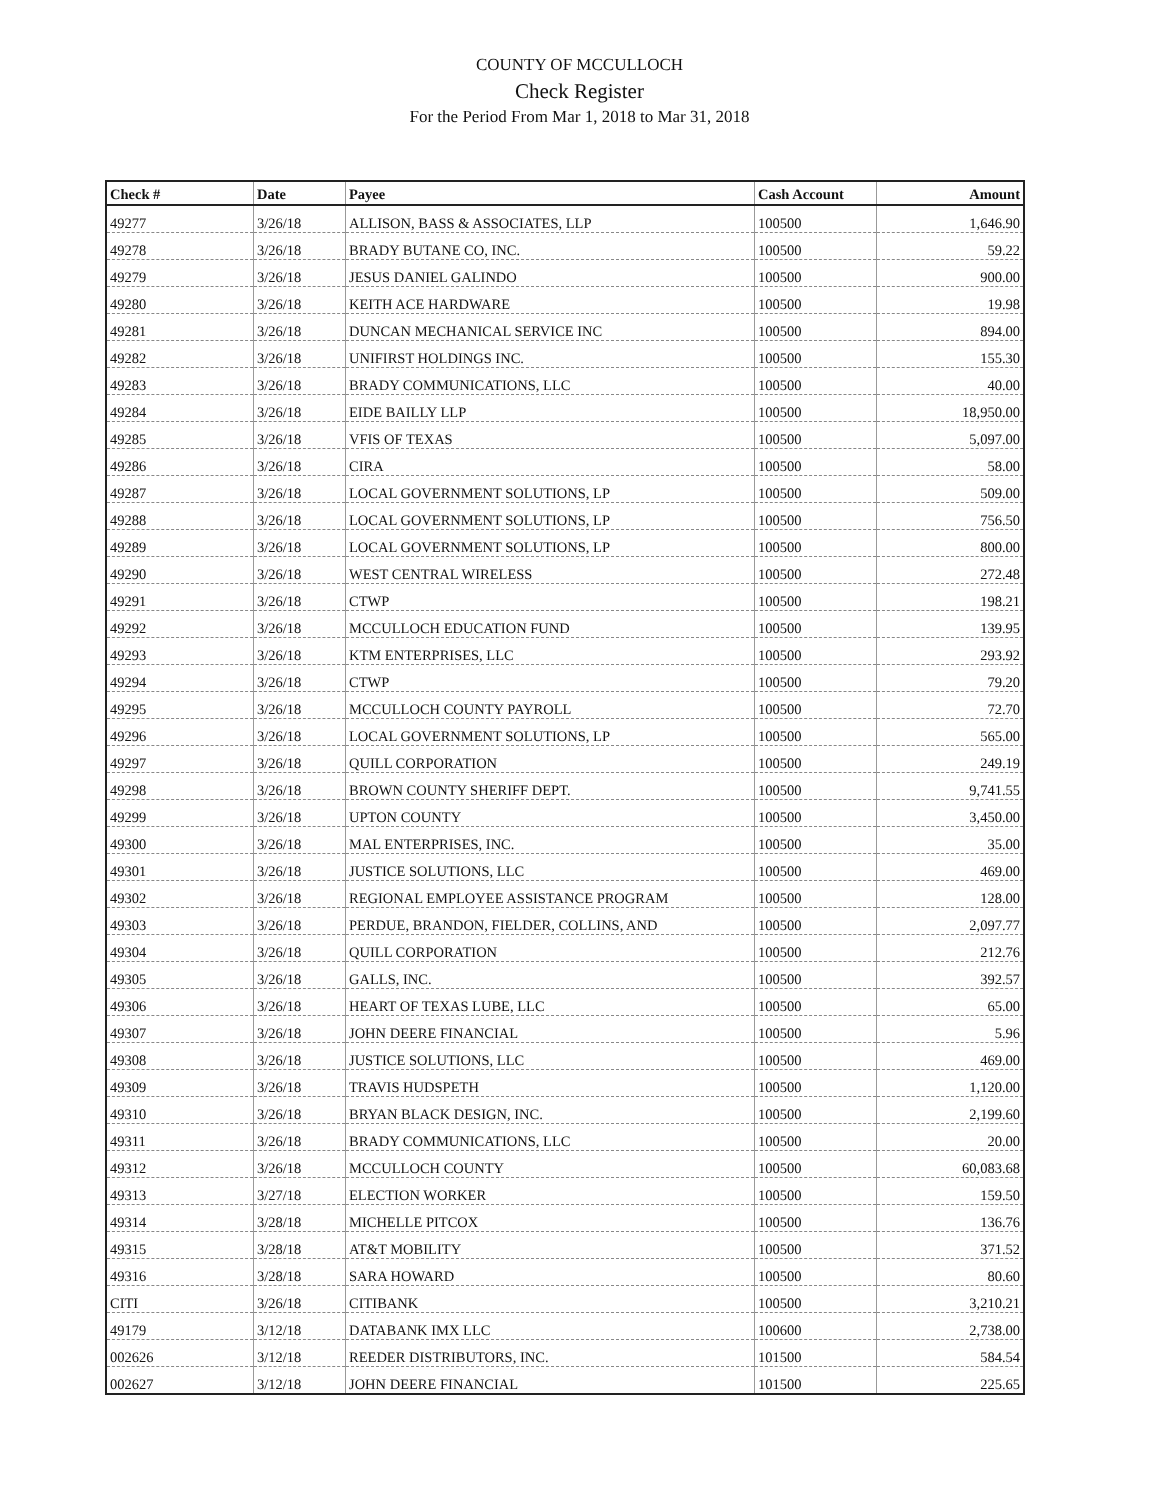COUNTY OF MCCULLOCH
Check Register
For the Period From Mar 1, 2018 to Mar 31, 2018
| Check # | Date | Payee | Cash Account | Amount |
| --- | --- | --- | --- | --- |
| 49277 | 3/26/18 | ALLISON, BASS & ASSOCIATES, LLP | 100500 | 1,646.90 |
| 49278 | 3/26/18 | BRADY BUTANE CO, INC. | 100500 | 59.22 |
| 49279 | 3/26/18 | JESUS DANIEL GALINDO | 100500 | 900.00 |
| 49280 | 3/26/18 | KEITH ACE HARDWARE | 100500 | 19.98 |
| 49281 | 3/26/18 | DUNCAN MECHANICAL SERVICE INC | 100500 | 894.00 |
| 49282 | 3/26/18 | UNIFIRST HOLDINGS INC. | 100500 | 155.30 |
| 49283 | 3/26/18 | BRADY COMMUNICATIONS, LLC | 100500 | 40.00 |
| 49284 | 3/26/18 | EIDE BAILLY LLP | 100500 | 18,950.00 |
| 49285 | 3/26/18 | VFIS OF TEXAS | 100500 | 5,097.00 |
| 49286 | 3/26/18 | CIRA | 100500 | 58.00 |
| 49287 | 3/26/18 | LOCAL GOVERNMENT SOLUTIONS, LP | 100500 | 509.00 |
| 49288 | 3/26/18 | LOCAL GOVERNMENT SOLUTIONS, LP | 100500 | 756.50 |
| 49289 | 3/26/18 | LOCAL GOVERNMENT SOLUTIONS, LP | 100500 | 800.00 |
| 49290 | 3/26/18 | WEST CENTRAL WIRELESS | 100500 | 272.48 |
| 49291 | 3/26/18 | CTWP | 100500 | 198.21 |
| 49292 | 3/26/18 | MCCULLOCH EDUCATION FUND | 100500 | 139.95 |
| 49293 | 3/26/18 | KTM ENTERPRISES, LLC | 100500 | 293.92 |
| 49294 | 3/26/18 | CTWP | 100500 | 79.20 |
| 49295 | 3/26/18 | MCCULLOCH COUNTY PAYROLL | 100500 | 72.70 |
| 49296 | 3/26/18 | LOCAL GOVERNMENT SOLUTIONS, LP | 100500 | 565.00 |
| 49297 | 3/26/18 | QUILL CORPORATION | 100500 | 249.19 |
| 49298 | 3/26/18 | BROWN COUNTY SHERIFF DEPT. | 100500 | 9,741.55 |
| 49299 | 3/26/18 | UPTON COUNTY | 100500 | 3,450.00 |
| 49300 | 3/26/18 | MAL ENTERPRISES, INC. | 100500 | 35.00 |
| 49301 | 3/26/18 | JUSTICE SOLUTIONS, LLC | 100500 | 469.00 |
| 49302 | 3/26/18 | REGIONAL EMPLOYEE ASSISTANCE PROGRAM | 100500 | 128.00 |
| 49303 | 3/26/18 | PERDUE, BRANDON, FIELDER, COLLINS, AND | 100500 | 2,097.77 |
| 49304 | 3/26/18 | QUILL CORPORATION | 100500 | 212.76 |
| 49305 | 3/26/18 | GALLS, INC. | 100500 | 392.57 |
| 49306 | 3/26/18 | HEART OF TEXAS LUBE, LLC | 100500 | 65.00 |
| 49307 | 3/26/18 | JOHN DEERE FINANCIAL | 100500 | 5.96 |
| 49308 | 3/26/18 | JUSTICE SOLUTIONS, LLC | 100500 | 469.00 |
| 49309 | 3/26/18 | TRAVIS HUDSPETH | 100500 | 1,120.00 |
| 49310 | 3/26/18 | BRYAN BLACK DESIGN, INC. | 100500 | 2,199.60 |
| 49311 | 3/26/18 | BRADY COMMUNICATIONS, LLC | 100500 | 20.00 |
| 49312 | 3/26/18 | MCCULLOCH COUNTY | 100500 | 60,083.68 |
| 49313 | 3/27/18 | ELECTION WORKER | 100500 | 159.50 |
| 49314 | 3/28/18 | MICHELLE PITCOX | 100500 | 136.76 |
| 49315 | 3/28/18 | AT&T MOBILITY | 100500 | 371.52 |
| 49316 | 3/28/18 | SARA HOWARD | 100500 | 80.60 |
| CITI | 3/26/18 | CITIBANK | 100500 | 3,210.21 |
| 49179 | 3/12/18 | DATABANK IMX LLC | 100600 | 2,738.00 |
| 002626 | 3/12/18 | REEDER DISTRIBUTORS, INC. | 101500 | 584.54 |
| 002627 | 3/12/18 | JOHN DEERE FINANCIAL | 101500 | 225.65 |